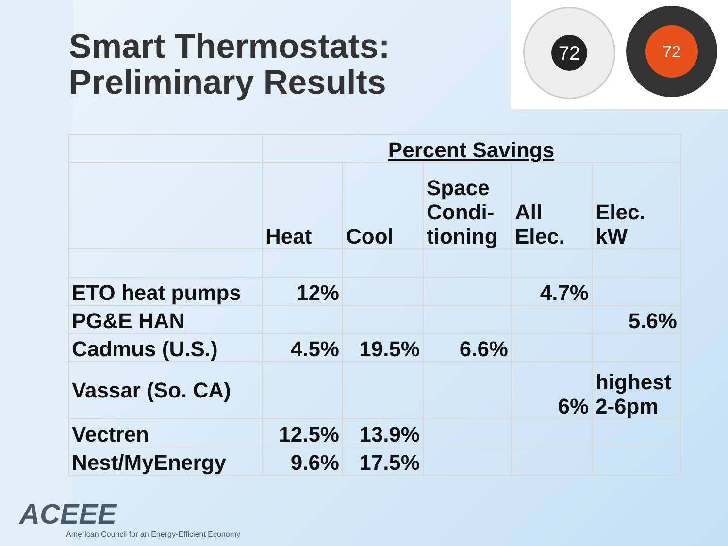Smart Thermostats:
Preliminary Results
72 72
| | Percent Savings | | | | |
| --- | --- | --- | --- | --- | --- |
| | Heat | Cool | Space Condi-tioning | All Elec. | Elec. kW |
| ETO heat pumps | 12% | | | 4.7% | |
| PG&E HAN | | | | | 5.6% |
| Cadmus (U.S.) | 4.5% | 19.5% | 6.6% | | |
| Vassar (So. CA) | | | | 6% | highest 2-6pm |
| Vectren | 12.5% | 13.9% | | | |
| Nest/MyEnergy | 9.6% | 17.5% | | | |
ACEEE
American Council for an Energy-Efficient Economy